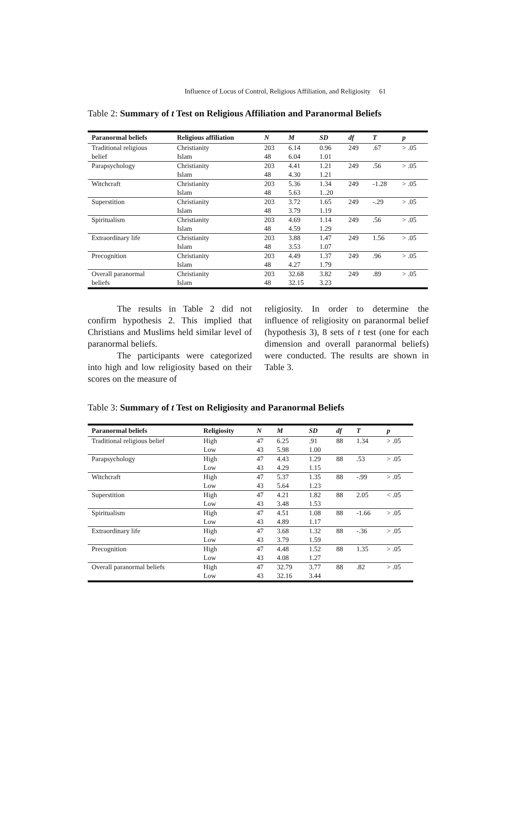Influence of Locus of Control, Religious Affiliation, and Religiosity 61
Table 2: Summary of t Test on Religious Affiliation and Paranormal Beliefs
| Paranormal beliefs | Religious affiliation | N | M | SD | df | T | p |
| --- | --- | --- | --- | --- | --- | --- | --- |
| Traditional religious | Christianity | 203 | 6.14 | 0.96 | 249 | .67 | > .05 |
| belief | Islam | 48 | 6.04 | 1.01 | | | |
| Parapsychology | Christianity | 203 | 4.41 | 1.21 | 249 | .56 | > .05 |
| | Islam | 48 | 4.30 | 1.21 | | | |
| Witchcraft | Christianity | 203 | 5.36 | 1.34 | 249 | -1.28 | > .05 |
| | Islam | 48 | 5.63 | 1..20 | | | |
| Superstition | Christianity | 203 | 3.72 | 1.65 | 249 | -.29 | > .05 |
| | Islam | 48 | 3.79 | 1.19 | | | |
| Spiritualism | Christianity | 203 | 4.69 | 1.14 | 249 | .56 | > .05 |
| | Islam | 48 | 4.59 | 1.29 | | | |
| Extraordinary life | Christianity | 203 | 3.88 | 1.47 | 249 | 1.56 | > .05 |
| | Islam | 48 | 3.53 | 1.07 | | | |
| Precognition | Christianity | 203 | 4.49 | 1.37 | 249 | .96 | > .05 |
| | Islam | 48 | 4.27 | 1.79 | | | |
| Overall paranormal | Christianity | 203 | 32.68 | 3.82 | 249 | .89 | > .05 |
| beliefs | Islam | 48 | 32.15 | 3.23 | | | |
The results in Table 2 did not confirm hypothesis 2. This implied that Christians and Muslims held similar level of paranormal beliefs.
The participants were categorized into high and low religiosity based on their scores on the measure of
religiosity. In order to determine the influence of religiosity on paranormal belief (hypothesis 3), 8 sets of t test (one for each dimension and overall paranormal beliefs) were conducted. The results are shown in Table 3.
Table 3: Summary of t Test on Religiosity and Paranormal Beliefs
| Paranormal beliefs | Religiosity | N | M | SD | df | T | p |
| --- | --- | --- | --- | --- | --- | --- | --- |
| Traditional religious belief | High | 47 | 6.25 | .91 | 88 | 1.34 | > .05 |
| | Low | 43 | 5.98 | 1.00 | | | |
| Parapsychology | High | 47 | 4.43 | 1.29 | 88 | .53 | > .05 |
| | Low | 43 | 4.29 | 1.15 | | | |
| Witchcraft | High | 47 | 5.37 | 1.35 | 88 | -.99 | > .05 |
| | Low | 43 | 5.64 | 1.23 | | | |
| Superstition | High | 47 | 4.21 | 1.82 | 88 | 2.05 | < .05 |
| | Low | 43 | 3.48 | 1.53 | | | |
| Spiritualism | High | 47 | 4.51 | 1.08 | 88 | -1.66 | > .05 |
| | Low | 43 | 4.89 | 1.17 | | | |
| Extraordinary life | High | 47 | 3.68 | 1.32 | 88 | -.36 | > .05 |
| | Low | 43 | 3.79 | 1.59 | | | |
| Precognition | High | 47 | 4.48 | 1.52 | 88 | 1.35 | > .05 |
| | Low | 43 | 4.08 | 1.27 | | | |
| Overall paranormal beliefs | High | 47 | 32.79 | 3.77 | 88 | .82 | > .05 |
| | Low | 43 | 32.16 | 3.44 | | | |